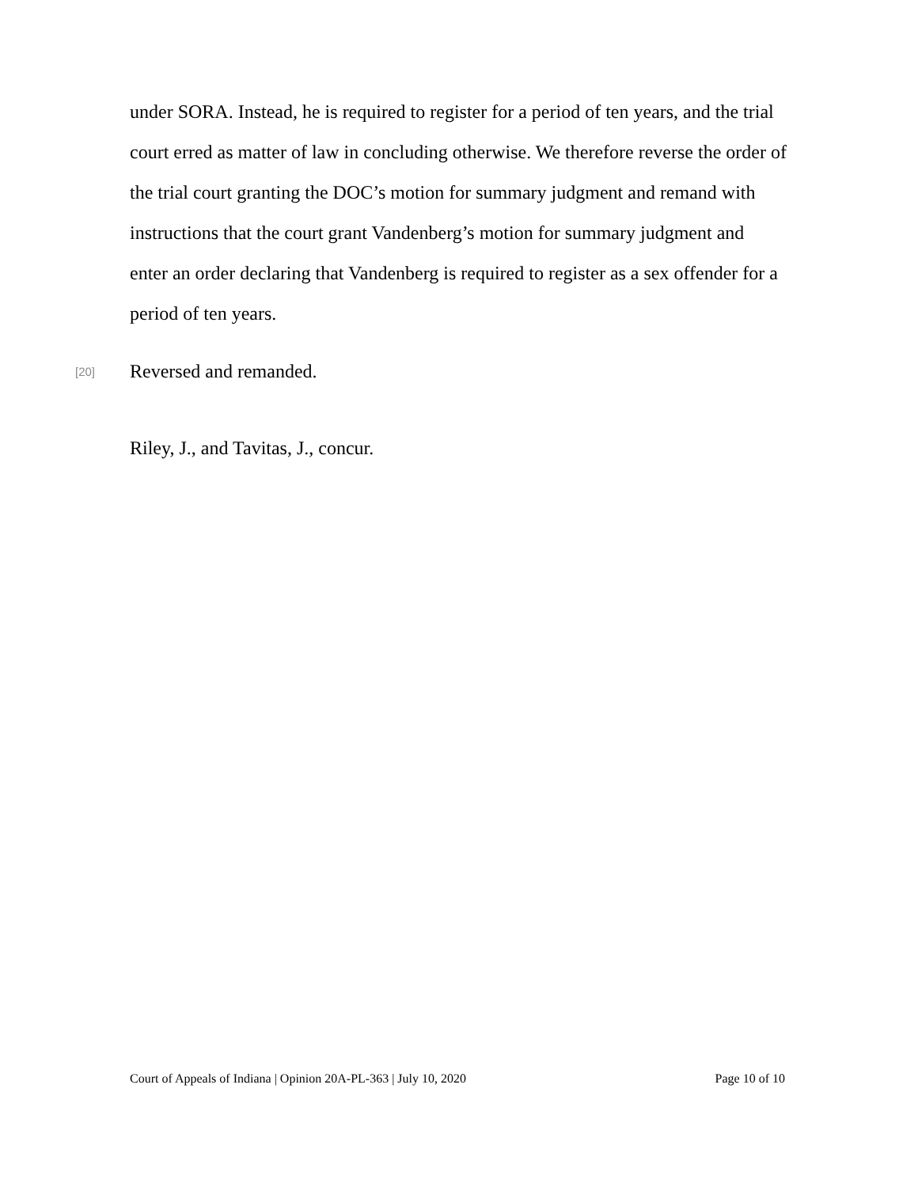under SORA. Instead, he is required to register for a period of ten years, and the trial court erred as matter of law in concluding otherwise. We therefore reverse the order of the trial court granting the DOC’s motion for summary judgment and remand with instructions that the court grant Vandenberg’s motion for summary judgment and enter an order declaring that Vandenberg is required to register as a sex offender for a period of ten years.
[20]
Reversed and remanded.
Riley, J., and Tavitas, J., concur.
Court of Appeals of Indiana | Opinion 20A-PL-363 | July 10, 2020 Page 10 of 10